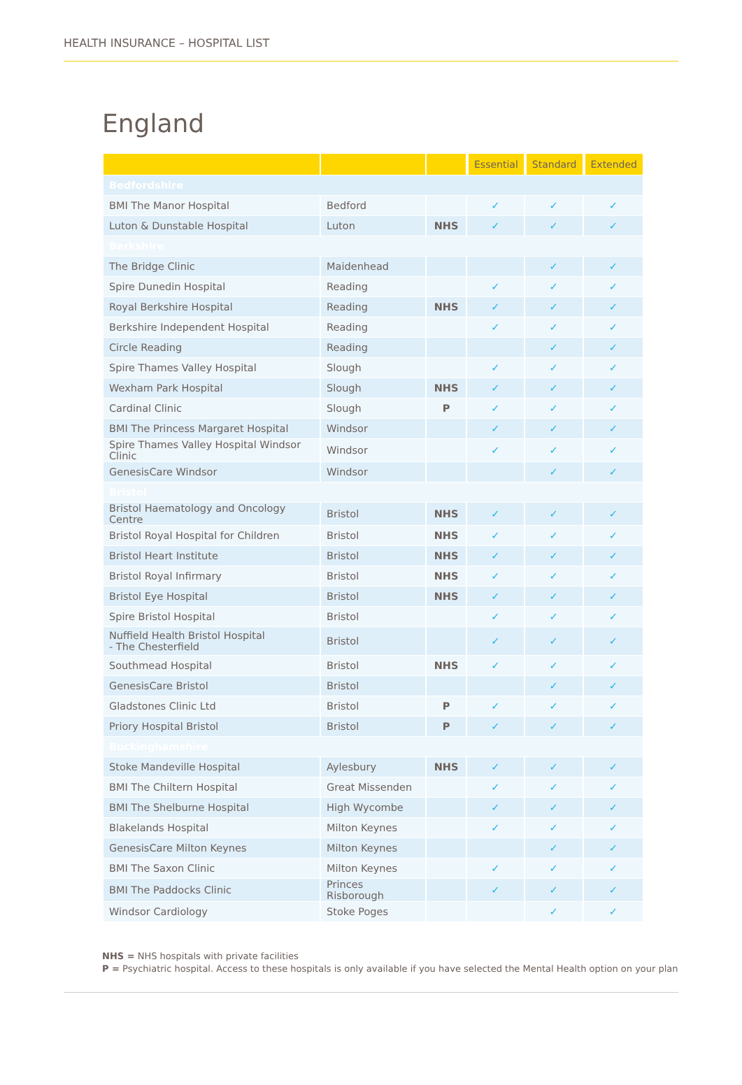HEALTH INSURANCE – HOSPITAL LIST
England
| | | | Essential | Standard | Extended |
| --- | --- | --- | --- | --- | --- |
| Bedfordshire | | | | | |
| BMI The Manor Hospital | Bedford | | ✓ | ✓ | ✓ |
| Luton & Dunstable Hospital | Luton | NHS | ✓ | ✓ | ✓ |
| Berkshire | | | | | |
| The Bridge Clinic | Maidenhead | | | ✓ | ✓ |
| Spire Dunedin Hospital | Reading | | ✓ | ✓ | ✓ |
| Royal Berkshire Hospital | Reading | NHS | ✓ | ✓ | ✓ |
| Berkshire Independent Hospital | Reading | | ✓ | ✓ | ✓ |
| Circle Reading | Reading | | | ✓ | ✓ |
| Spire Thames Valley Hospital | Slough | | ✓ | ✓ | ✓ |
| Wexham Park Hospital | Slough | NHS | ✓ | ✓ | ✓ |
| Cardinal Clinic | Slough | P | ✓ | ✓ | ✓ |
| BMI The Princess Margaret Hospital | Windsor | | ✓ | ✓ | ✓ |
| Spire Thames Valley Hospital Windsor Clinic | Windsor | | ✓ | ✓ | ✓ |
| GenesisCare Windsor | Windsor | | | ✓ | ✓ |
| Bristol | | | | | |
| Bristol Haematology and Oncology Centre | Bristol | NHS | ✓ | ✓ | ✓ |
| Bristol Royal Hospital for Children | Bristol | NHS | ✓ | ✓ | ✓ |
| Bristol Heart Institute | Bristol | NHS | ✓ | ✓ | ✓ |
| Bristol Royal Infirmary | Bristol | NHS | ✓ | ✓ | ✓ |
| Bristol Eye Hospital | Bristol | NHS | ✓ | ✓ | ✓ |
| Spire Bristol Hospital | Bristol | | ✓ | ✓ | ✓ |
| Nuffield Health Bristol Hospital - The Chesterfield | Bristol | | ✓ | ✓ | ✓ |
| Southmead Hospital | Bristol | NHS | ✓ | ✓ | ✓ |
| GenesisCare Bristol | Bristol | | | ✓ | ✓ |
| Gladstones Clinic Ltd | Bristol | P | ✓ | ✓ | ✓ |
| Priory Hospital Bristol | Bristol | P | ✓ | ✓ | ✓ |
| Buckinghamshire | | | | | |
| Stoke Mandeville Hospital | Aylesbury | NHS | ✓ | ✓ | ✓ |
| BMI The Chiltern Hospital | Great Missenden | | ✓ | ✓ | ✓ |
| BMI The Shelburne Hospital | High Wycombe | | ✓ | ✓ | ✓ |
| Blakelands Hospital | Milton Keynes | | ✓ | ✓ | ✓ |
| GenesisCare Milton Keynes | Milton Keynes | | | ✓ | ✓ |
| BMI The Saxon Clinic | Milton Keynes | | ✓ | ✓ | ✓ |
| BMI The Paddocks Clinic | Princes Risborough | | ✓ | ✓ | ✓ |
| Windsor Cardiology | Stoke Poges | | | ✓ | ✓ |
NHS = NHS hospitals with private facilities
P = Psychiatric hospital. Access to these hospitals is only available if you have selected the Mental Health option on your plan